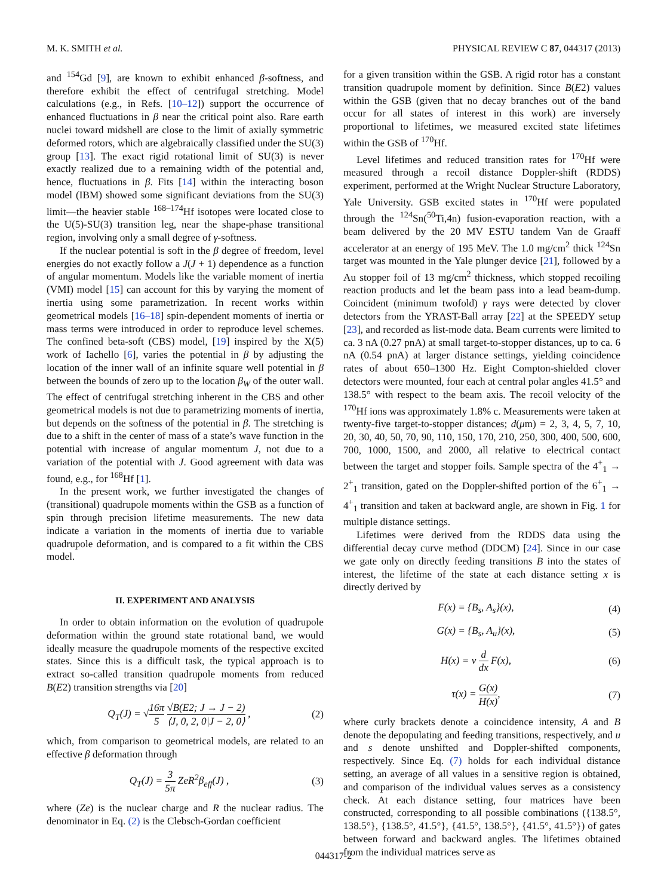M. K. SMITH et al. PHYSICAL REVIEW C 87, 044317 (2013)
and <sup>154</sup>Gd [9], are known to exhibit enhanced β-softness, and therefore exhibit the effect of centrifugal stretching. Model calculations (e.g., in Refs. [10–12]) support the occurrence of enhanced fluctuations in β near the critical point also. Rare earth nuclei toward midshell are close to the limit of axially symmetric deformed rotors, which are algebraically classified under the SU(3) group [13]. The exact rigid rotational limit of SU(3) is never exactly realized due to a remaining width of the potential and, hence, fluctuations in β. Fits [14] within the interacting boson model (IBM) showed some significant deviations from the SU(3) limit—the heavier stable <sup>168–174</sup>Hf isotopes were located close to the U(5)-SU(3) transition leg, near the shape-phase transitional region, involving only a small degree of γ-softness.
If the nuclear potential is soft in the β degree of freedom, level energies do not exactly follow a J(J + 1) dependence as a function of angular momentum. Models like the variable moment of inertia (VMI) model [15] can account for this by varying the moment of inertia using some parametrization. In recent works within geometrical models [16–18] spin-dependent moments of inertia or mass terms were introduced in order to reproduce level schemes. The confined beta-soft (CBS) model, [19] inspired by the X(5) work of Iachello [6], varies the potential in β by adjusting the location of the inner wall of an infinite square well potential in β between the bounds of zero up to the location β<sub>W</sub> of the outer wall. The effect of centrifugal stretching inherent in the CBS and other geometrical models is not due to parametrizing moments of inertia, but depends on the softness of the potential in β. The stretching is due to a shift in the center of mass of a state’s wave function in the potential with increase of angular momentum J, not due to a variation of the potential with J. Good agreement with data was found, e.g., for <sup>168</sup>Hf [1].
In the present work, we further investigated the changes of (transitional) quadrupole moments within the GSB as a function of spin through precision lifetime measurements. The new data indicate a variation in the moments of inertia due to variable quadrupole deformation, and is compared to a fit within the CBS model.
II. EXPERIMENT AND ANALYSIS
In order to obtain information on the evolution of quadrupole deformation within the ground state rotational band, we would ideally measure the quadrupole moments of the respective excited states. Since this is a difficult task, the typical approach is to extract so-called transition quadrupole moments from reduced B(E2) transition strengths via [20]
Q<sub>T</sub>(J) = √16π 5 √B(E2; J → J − 2) ⟨J, 0, 2, 0|J − 2, 0⟩ , (2)
which, from comparison to geometrical models, are related to an effective β deformation through
Q<sub>T</sub>(J) = 3 5π ZeR<sup>2</sup>β<sub>eff</sub>(J) , (3)
where (Ze) is the nuclear charge and R the nuclear radius. The denominator in Eq. (2) is the Clebsch-Gordan coefficient
for a given transition within the GSB. A rigid rotor has a constant transition quadrupole moment by definition. Since B(E2) values within the GSB (given that no decay branches out of the band occur for all states of interest in this work) are inversely proportional to lifetimes, we measured excited state lifetimes within the GSB of <sup>170</sup>Hf.
Level lifetimes and reduced transition rates for <sup>170</sup>Hf were measured through a recoil distance Doppler-shift (RDDS) experiment, performed at the Wright Nuclear Structure Laboratory, Yale University. GSB excited states in <sup>170</sup>Hf were populated through the <sup>124</sup>Sn(<sup>50</sup>Ti,4n) fusion-evaporation reaction, with a beam delivered by the 20 MV ESTU tandem Van de Graaff accelerator at an energy of 195 MeV. The 1.0 mg/cm<sup>2</sup> thick <sup>124</sup>Sn target was mounted in the Yale plunger device [21], followed by a Au stopper foil of 13 mg/cm<sup>2</sup> thickness, which stopped recoiling reaction products and let the beam pass into a lead beam-dump. Coincident (minimum twofold) γ rays were detected by clover detectors from the YRAST-Ball array [22] at the SPEEDY setup [23], and recorded as list-mode data. Beam currents were limited to ca. 3 nA (0.27 pnA) at small target-to-stopper distances, up to ca. 6 nA (0.54 pnA) at larger distance settings, yielding coincidence rates of about 650–1300 Hz. Eight Compton-shielded clover detectors were mounted, four each at central polar angles 41.5° and 138.5° with respect to the beam axis. The recoil velocity of the <sup>170</sup>Hf ions was approximately 1.8% c. Measurements were taken at twenty-five target-to-stopper distances; d(μm) = 2, 3, 4, 5, 7, 10, 20, 30, 40, 50, 70, 90, 110, 150, 170, 210, 250, 300, 400, 500, 600, 700, 1000, 1500, and 2000, all relative to electrical contact between the target and stopper foils. Sample spectra of the 4<sup>+</sup><sub>1</sub> → 2<sup>+</sup><sub>1</sub> transition, gated on the Doppler-shifted portion of the 6<sup>+</sup><sub>1</sub> → 4<sup>+</sup><sub>1</sub> transition and taken at backward angle, are shown in Fig. 1 for multiple distance settings.
Lifetimes were derived from the RDDS data using the differential decay curve method (DDCM) [24]. Since in our case we gate only on directly feeding transitions B into the states of interest, the lifetime of the state at each distance setting x is directly derived by
F(x) = {B<sub>s</sub>, A<sub>s</sub>}(x), (4)
G(x) = {B<sub>s</sub>, A<sub>u</sub>}(x), (5)
H(x) = v d dx F(x), (6)
τ(x) = G(x) H(x), (7)
where curly brackets denote a coincidence intensity, A and B denote the depopulating and feeding transitions, respectively, and u and s denote unshifted and Doppler-shifted components, respectively. Since Eq. (7) holds for each individual distance setting, an average of all values in a sensitive region is obtained, and comparison of the individual values serves as a consistency check. At each distance setting, four matrices have been constructed, corresponding to all possible combinations ({138.5°, 138.5°}, {138.5°, 41.5°}, {41.5°, 138.5°}, {41.5°, 41.5°}) of gates between forward and backward angles. The lifetimes obtained from the individual matrices serve as
044317-2